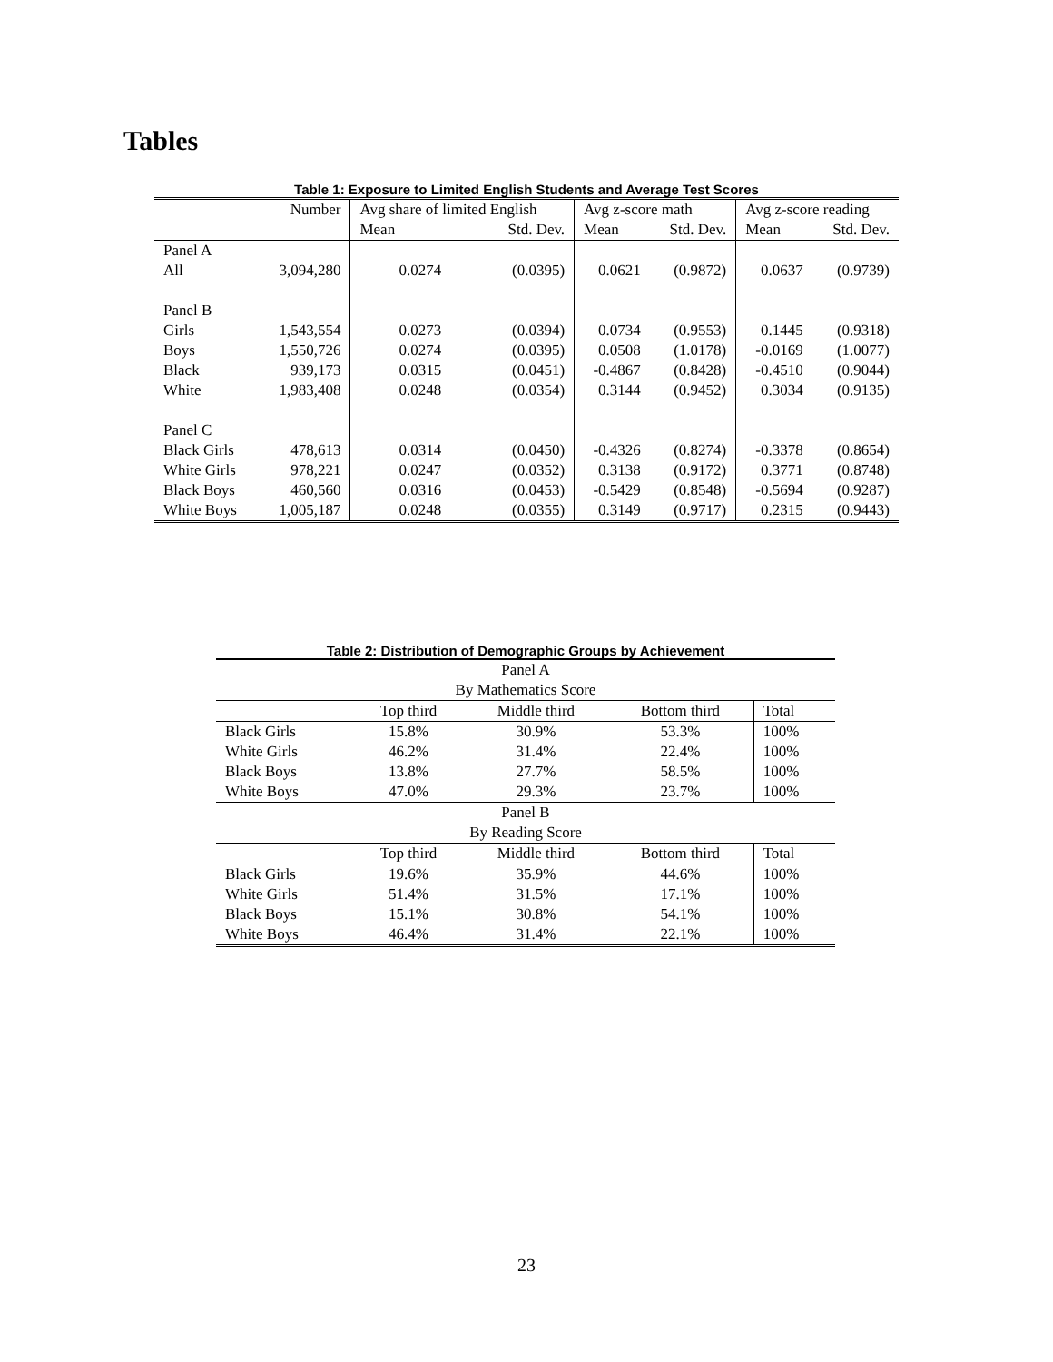Tables
Table 1: Exposure to Limited English Students and Average Test Scores
| | Number | Avg share of limited English | | Avg z-score math | | Avg z-score reading | |
| --- | --- | --- | --- | --- | --- | --- | --- |
| | | Mean | Std. Dev. | Mean | Std. Dev. | Mean | Std. Dev. |
| Panel A | | | | | | | |
| All | 3,094,280 | 0.0274 | (0.0395) | 0.0621 | (0.9872) | 0.0637 | (0.9739) |
| Panel B | | | | | | | |
| Girls | 1,543,554 | 0.0273 | (0.0394) | 0.0734 | (0.9553) | 0.1445 | (0.9318) |
| Boys | 1,550,726 | 0.0274 | (0.0395) | 0.0508 | (1.0178) | -0.0169 | (1.0077) |
| Black | 939,173 | 0.0315 | (0.0451) | -0.4867 | (0.8428) | -0.4510 | (0.9044) |
| White | 1,983,408 | 0.0248 | (0.0354) | 0.3144 | (0.9452) | 0.3034 | (0.9135) |
| Panel C | | | | | | | |
| Black Girls | 478,613 | 0.0314 | (0.0450) | -0.4326 | (0.8274) | -0.3378 | (0.8654) |
| White Girls | 978,221 | 0.0247 | (0.0352) | 0.3138 | (0.9172) | 0.3771 | (0.8748) |
| Black Boys | 460,560 | 0.0316 | (0.0453) | -0.5429 | (0.8548) | -0.5694 | (0.9287) |
| White Boys | 1,005,187 | 0.0248 | (0.0355) | 0.3149 | (0.9717) | 0.2315 | (0.9443) |
Table 2: Distribution of Demographic Groups by Achievement
| Panel A | | | | |
| By Mathematics Score | | | | |
| | Top third | Middle third | Bottom third | Total |
| Black Girls | 15.8% | 30.9% | 53.3% | 100% |
| White Girls | 46.2% | 31.4% | 22.4% | 100% |
| Black Boys | 13.8% | 27.7% | 58.5% | 100% |
| White Boys | 47.0% | 29.3% | 23.7% | 100% |
| Panel B | | | | |
| By Reading Score | | | | |
| | Top third | Middle third | Bottom third | Total |
| Black Girls | 19.6% | 35.9% | 44.6% | 100% |
| White Girls | 51.4% | 31.5% | 17.1% | 100% |
| Black Boys | 15.1% | 30.8% | 54.1% | 100% |
| White Boys | 46.4% | 31.4% | 22.1% | 100% |
23